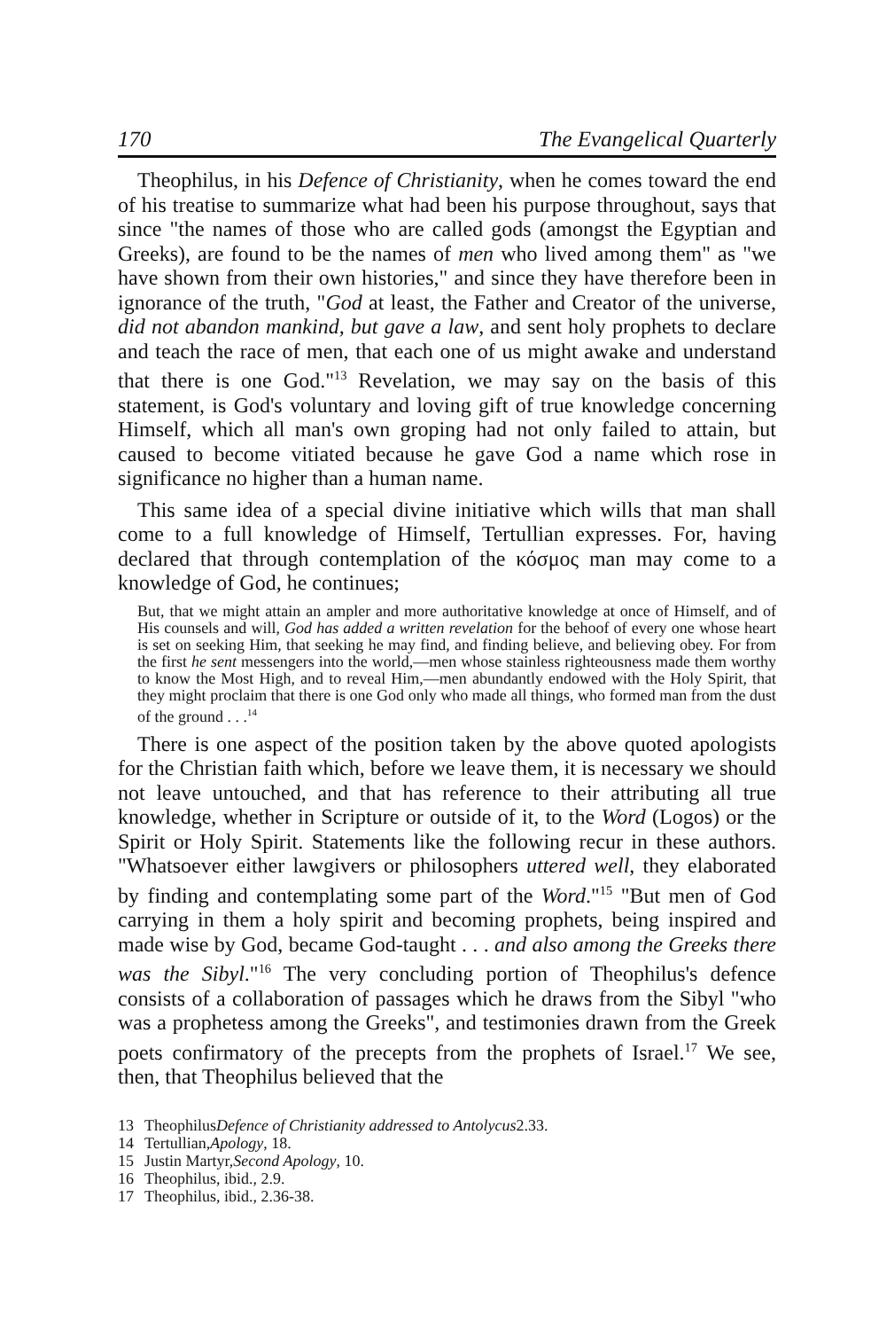170 The Evangelical Quarterly
Theophilus, in his Defence of Christianity, when he comes toward the end of his treatise to summarize what had been his purpose throughout, says that since "the names of those who are called gods (amongst the Egyptian and Greeks), are found to be the names of men who lived among them" as "we have shown from their own histories," and since they have therefore been in ignorance of the truth, "God at least, the Father and Creator of the universe, did not abandon mankind, but gave a law, and sent holy prophets to declare and teach the race of men, that each one of us might awake and understand that there is one God."<sup>13</sup> Revelation, we may say on the basis of this statement, is God's voluntary and loving gift of true knowledge concerning Himself, which all man's own groping had not only failed to attain, but caused to become vitiated because he gave God a name which rose in significance no higher than a human name.
This same idea of a special divine initiative which wills that man shall come to a full knowledge of Himself, Tertullian expresses. For, having declared that through contemplation of the κόσμος man may come to a knowledge of God, he continues;
But, that we might attain an ampler and more authoritative knowledge at once of Himself, and of His counsels and will, God has added a written revelation for the behoof of every one whose heart is set on seeking Him, that seeking he may find, and finding believe, and believing obey. For from the first he sent messengers into the world,—men whose stainless righteousness made them worthy to know the Most High, and to reveal Him,—men abundantly endowed with the Holy Spirit, that they might proclaim that there is one God only who made all things, who formed man from the dust of the ground . . .<sup>14</sup>
There is one aspect of the position taken by the above quoted apologists for the Christian faith which, before we leave them, it is necessary we should not leave untouched, and that has reference to their attributing all true knowledge, whether in Scripture or outside of it, to the Word (Logos) or the Spirit or Holy Spirit. Statements like the following recur in these authors. "Whatsoever either lawgivers or philosophers uttered well, they elaborated by finding and contemplating some part of the Word."<sup>15</sup> "But men of God carrying in them a holy spirit and becoming prophets, being inspired and made wise by God, became God-taught . . . and also among the Greeks there was the Sibyl."<sup>16</sup> The very concluding portion of Theophilus's defence consists of a collaboration of passages which he draws from the Sibyl "who was a prophetess among the Greeks", and testimonies drawn from the Greek poets confirmatory of the precepts from the prophets of Israel.<sup>17</sup> We see, then, that Theophilus believed that the
13 Theophilus Defence of Christianity addressed to Antolycus 2.33.
14 Tertullian, Apology, 18.
15 Justin Martyr, Second Apology, 10.
16 Theophilus, ibid., 2.9.
17 Theophilus, ibid., 2.36-38.